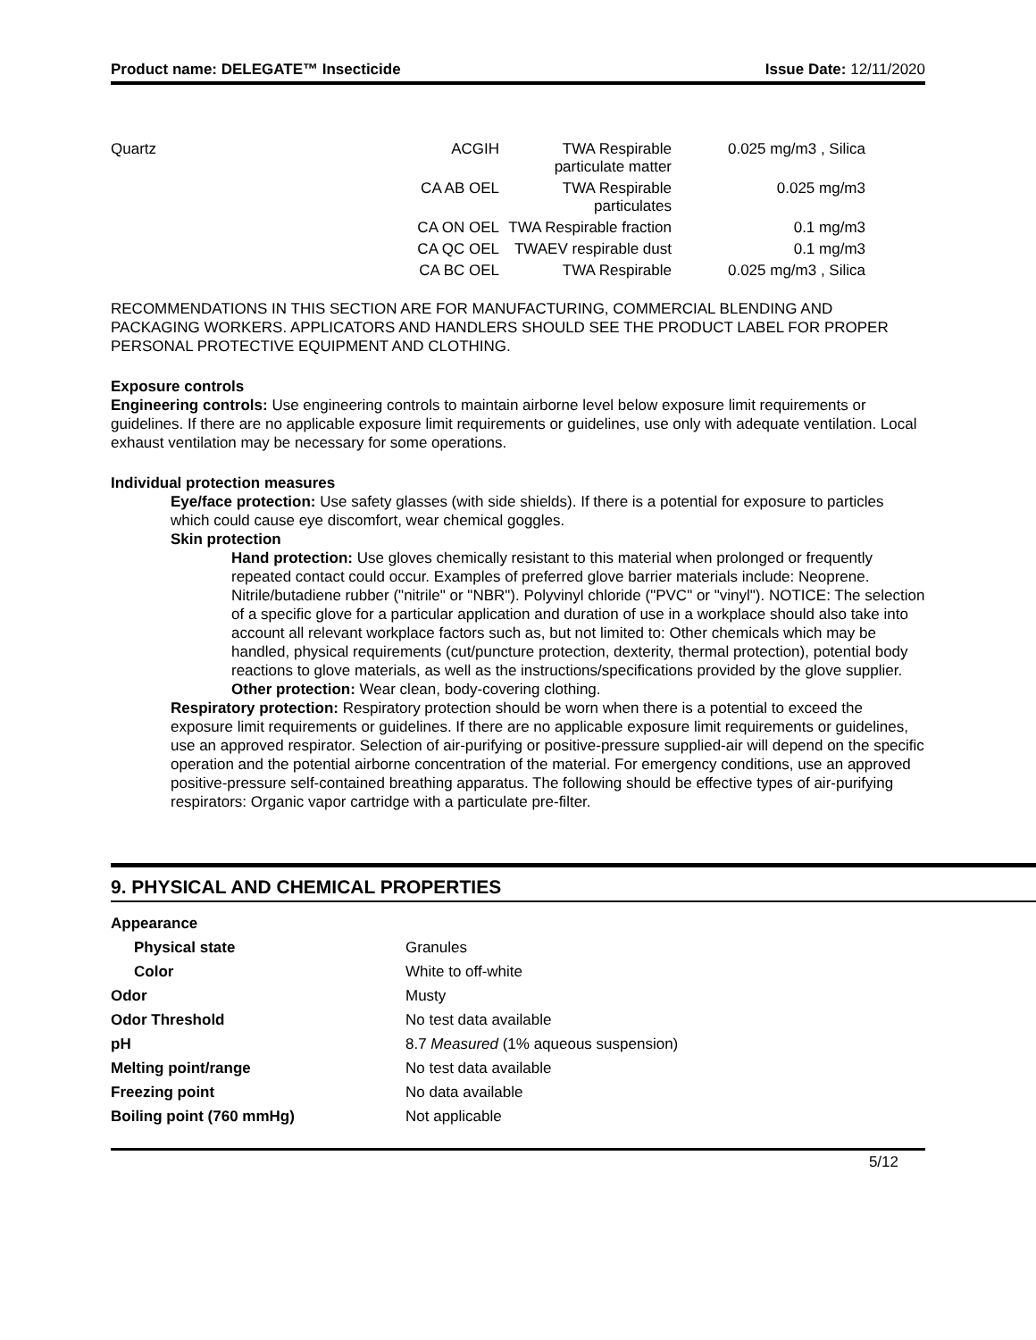Product name: DELEGATE™ Insecticide Issue Date: 12/11/2020
| Quartz | ACGIH | TWA Respirable particulate matter | 0.025 mg/m3 , Silica |
| | CA AB OEL | TWA Respirable particulates | 0.025 mg/m3 |
| | CA ON OEL | TWA Respirable fraction | 0.1 mg/m3 |
| | CA QC OEL | TWAEV respirable dust | 0.1 mg/m3 |
| | CA BC OEL | TWA Respirable | 0.025 mg/m3 , Silica |
RECOMMENDATIONS IN THIS SECTION ARE FOR MANUFACTURING, COMMERCIAL BLENDING AND PACKAGING WORKERS. APPLICATORS AND HANDLERS SHOULD SEE THE PRODUCT LABEL FOR PROPER PERSONAL PROTECTIVE EQUIPMENT AND CLOTHING.
Exposure controls
Engineering controls: Use engineering controls to maintain airborne level below exposure limit requirements or guidelines. If there are no applicable exposure limit requirements or guidelines, use only with adequate ventilation. Local exhaust ventilation may be necessary for some operations.
Individual protection measures
Eye/face protection: Use safety glasses (with side shields). If there is a potential for exposure to particles which could cause eye discomfort, wear chemical goggles.
Skin protection
Hand protection: Use gloves chemically resistant to this material when prolonged or frequently repeated contact could occur. Examples of preferred glove barrier materials include: Neoprene. Nitrile/butadiene rubber ("nitrile" or "NBR"). Polyvinyl chloride ("PVC" or "vinyl"). NOTICE: The selection of a specific glove for a particular application and duration of use in a workplace should also take into account all relevant workplace factors such as, but not limited to: Other chemicals which may be handled, physical requirements (cut/puncture protection, dexterity, thermal protection), potential body reactions to glove materials, as well as the instructions/specifications provided by the glove supplier.
Other protection: Wear clean, body-covering clothing.
Respiratory protection: Respiratory protection should be worn when there is a potential to exceed the exposure limit requirements or guidelines. If there are no applicable exposure limit requirements or guidelines, use an approved respirator. Selection of air-purifying or positive-pressure supplied-air will depend on the specific operation and the potential airborne concentration of the material. For emergency conditions, use an approved positive-pressure self-contained breathing apparatus. The following should be effective types of air-purifying respirators: Organic vapor cartridge with a particulate pre-filter.
9. PHYSICAL AND CHEMICAL PROPERTIES
| Appearance | |
| Physical state | Granules |
| Color | White to off-white |
| Odor | Musty |
| Odor Threshold | No test data available |
| pH | 8.7 Measured (1% aqueous suspension) |
| Melting point/range | No test data available |
| Freezing point | No data available |
| Boiling point (760 mmHg) | Not applicable |
5/12